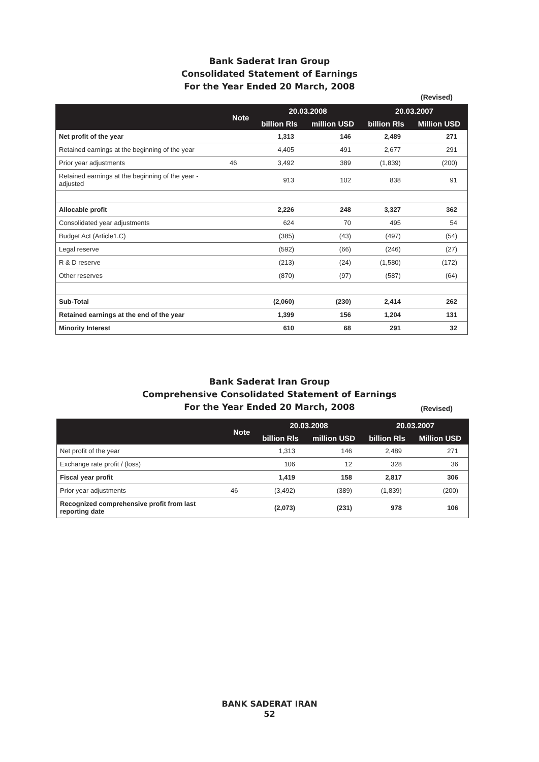Bank Saderat Iran Group
Consolidated Statement of Earnings
For the Year Ended 20 March, 2008
(Revised)
| | Note | 20.03.2008 | | 20.03.2007 | |
| --- | --- | --- | --- | --- | --- |
| | | billion Rls | million USD | billion Rls | Million USD |
| Net profit of the year | | 1,313 | 146 | 2,489 | 271 |
| Retained earnings at the beginning of the year | | 4,405 | 491 | 2,677 | 291 |
| Prior year adjustments | 46 | 3,492 | 389 | (1,839) | (200) |
| Retained earnings at the beginning of the year - adjusted | | 913 | 102 | 838 | 91 |
| Allocable profit | | 2,226 | 248 | 3,327 | 362 |
| Consolidated year adjustments | | 624 | 70 | 495 | 54 |
| Budget Act (Article1.C) | | (385) | (43) | (497) | (54) |
| Legal reserve | | (592) | (66) | (246) | (27) |
| R & D reserve | | (213) | (24) | (1,580) | (172) |
| Other reserves | | (870) | (97) | (587) | (64) |
| Sub-Total | | (2,060) | (230) | 2,414 | 262 |
| Retained earnings at the end of the year | | 1,399 | 156 | 1,204 | 131 |
| Minority Interest | | 610 | 68 | 291 | 32 |
Bank Saderat Iran Group
Comprehensive Consolidated Statement of Earnings
For the Year Ended 20 March, 2008
(Revised)
| | Note | 20.03.2008 | | 20.03.2007 | |
| --- | --- | --- | --- | --- | --- |
| | | billion Rls | million USD | billion Rls | Million USD |
| Net profit of the year | | 1,313 | 146 | 2,489 | 271 |
| Exchange rate profit / (loss) | | 106 | 12 | 328 | 36 |
| Fiscal year profit | | 1,419 | 158 | 2,817 | 306 |
| Prior year adjustments | 46 | (3,492) | (389) | (1,839) | (200) |
| Recognized comprehensive profit from last reporting date | | (2,073) | (231) | 978 | 106 |
BANK SADERAT IRAN
52